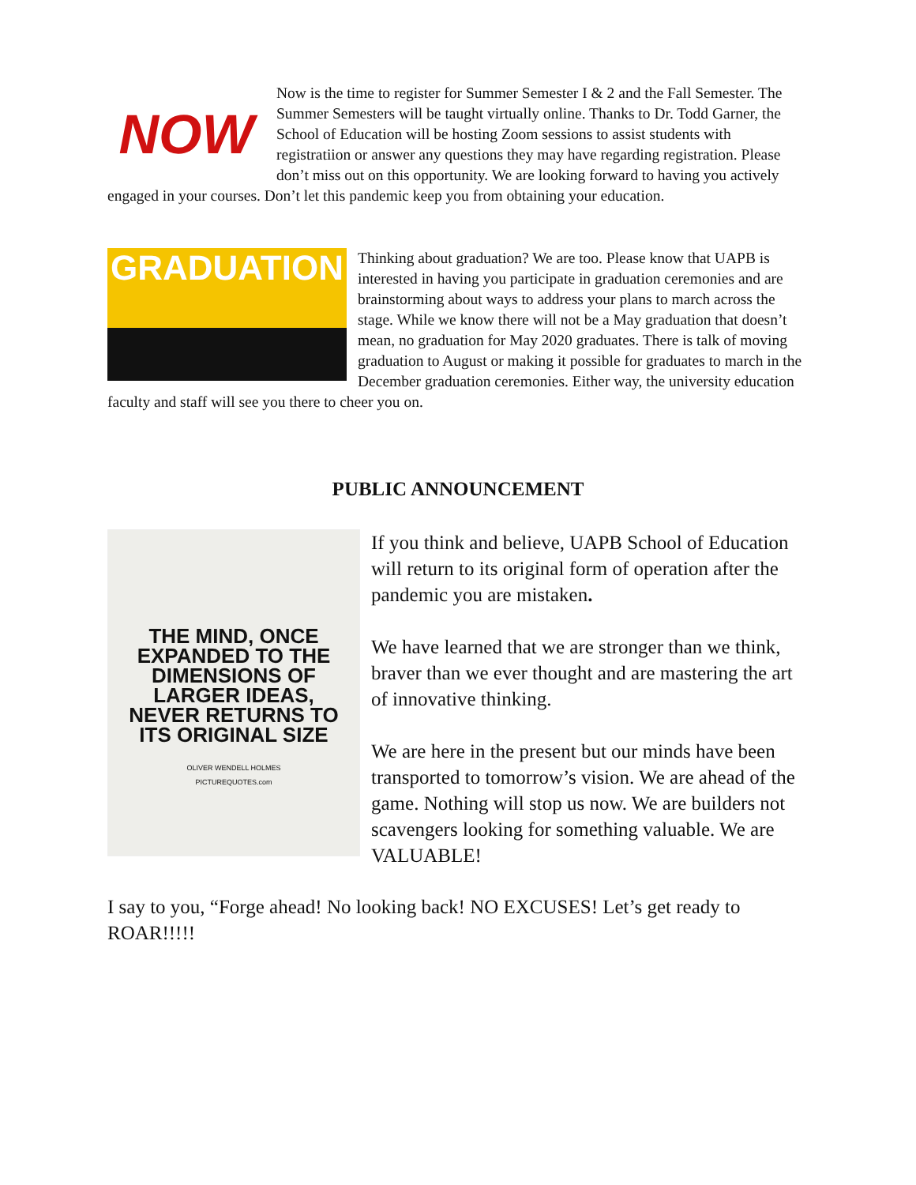NOW
Now is the time to register for Summer Semester I & 2 and the Fall Semester. The Summer Semesters will be taught virtually online. Thanks to Dr. Todd Garner, the School of Education will be hosting Zoom sessions to assist students with registratiion or answer any questions they may have regarding registration. Please don’t miss out on this opportunity. We are looking forward to having you actively engaged in your courses. Don’t let this pandemic keep you from obtaining your education.
GRADUATION
Thinking about graduation? We are too. Please know that UAPB is interested in having you participate in graduation ceremonies and are brainstorming about ways to address your plans to march across the stage. While we know there will not be a May graduation that doesn’t mean, no graduation for May 2020 graduates. There is talk of moving graduation to August or making it possible for graduates to march in the December graduation ceremonies. Either way, the university education faculty and staff will see you there to cheer you on.
PUBLIC ANNOUNCEMENT
THE MIND, ONCE
EXPANDED TO THE
DIMENSIONS OF
LARGER IDEAS,
NEVER RETURNS TO
ITS ORIGINAL SIZE
OLIVER WENDELL HOLMES
PICTUREQUOTES.com
If you think and believe, UAPB School of Education will return to its original form of operation after the pandemic you are mistaken.
We have learned that we are stronger than we think, braver than we ever thought and are mastering the art of innovative thinking.
We are here in the present but our minds have been transported to tomorrow’s vision. We are ahead of the game. Nothing will stop us now. We are builders not scavengers looking for something valuable. We are VALUABLE!
I say to you, “Forge ahead! No looking back! NO EXCUSES! Let’s get ready to ROAR!!!!!